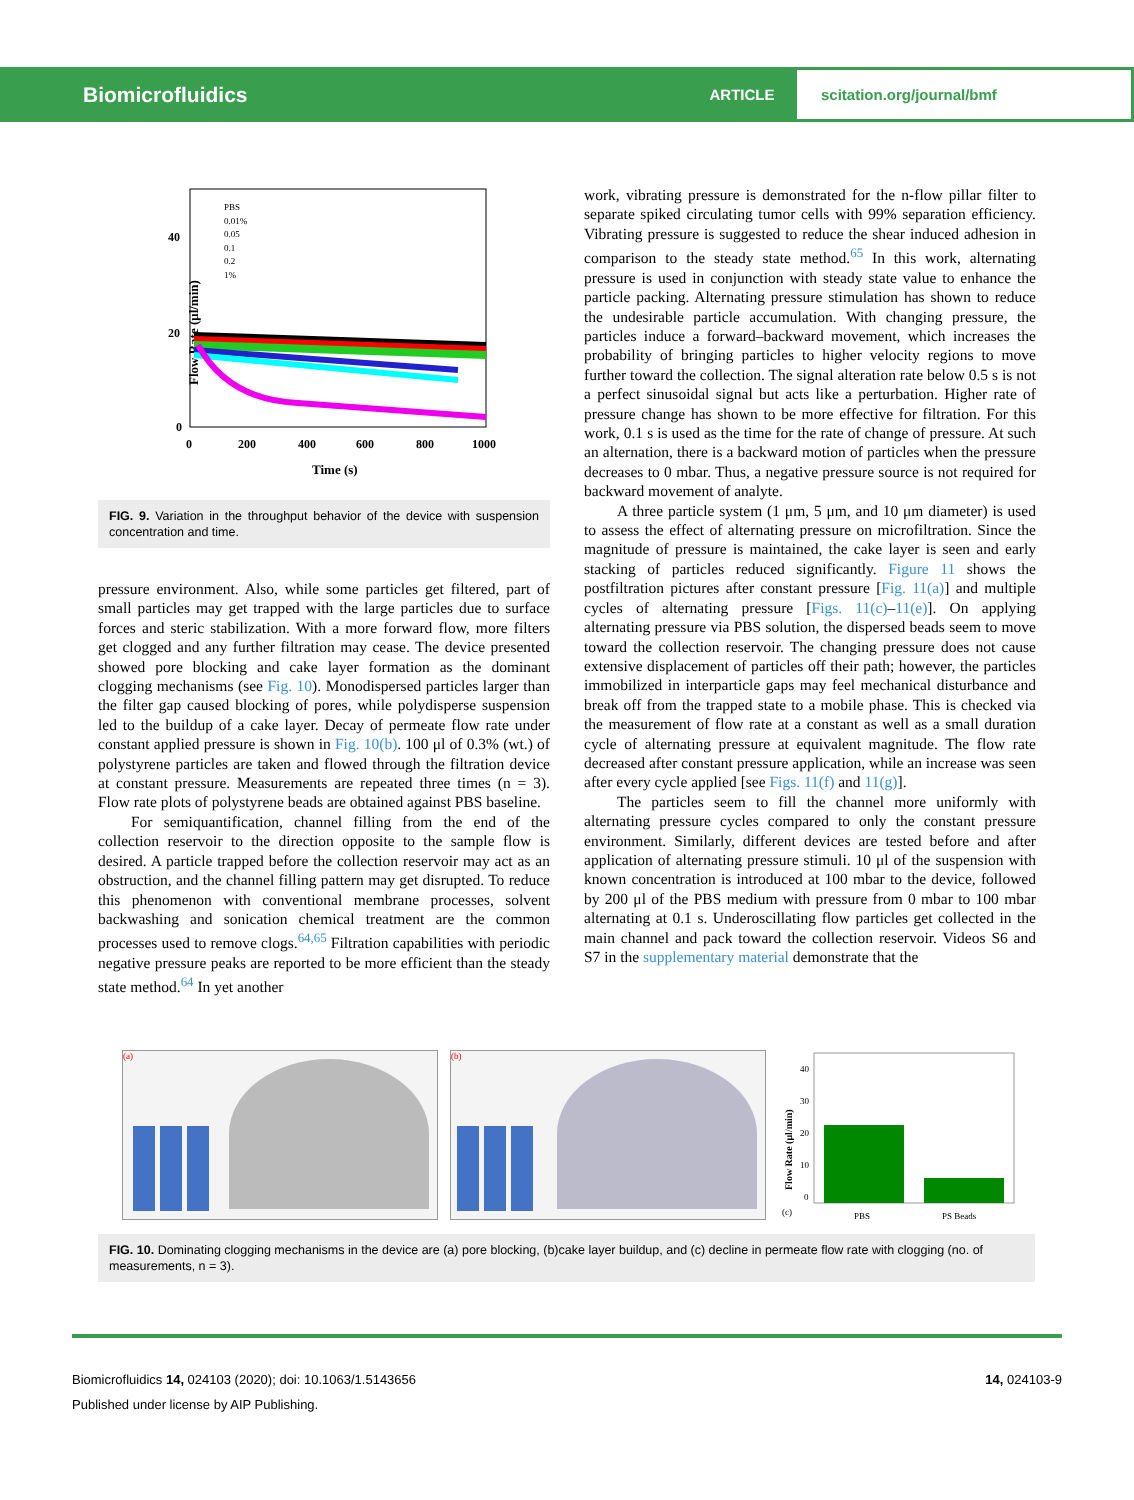Biomicrofluidics
ARTICLE scitation.org/journal/bmf
Flow Rate (μl/min)
40
20
0
0
200
400
600
800
1000
Time (s)
PBS
0.01%
0.05
0.1
0.2
1%
FIG. 9. Variation in the throughput behavior of the device with suspension concentration and time.
pressure environment. Also, while some particles get filtered, part of small particles may get trapped with the large particles due to surface forces and steric stabilization. With a more forward flow, more filters get clogged and any further filtration may cease. The device presented showed pore blocking and cake layer formation as the dominant clogging mechanisms (see Fig. 10). Monodispersed particles larger than the filter gap caused blocking of pores, while polydisperse suspension led to the buildup of a cake layer. Decay of permeate flow rate under constant applied pressure is shown in Fig. 10(b). 100 μl of 0.3% (wt.) of polystyrene particles are taken and flowed through the filtration device at constant pressure. Measurements are repeated three times (n = 3). Flow rate plots of polystyrene beads are obtained against PBS baseline.
For semiquantification, channel filling from the end of the collection reservoir to the direction opposite to the sample flow is desired. A particle trapped before the collection reservoir may act as an obstruction, and the channel filling pattern may get disrupted. To reduce this phenomenon with conventional membrane processes, solvent backwashing and sonication chemical treatment are the common processes used to remove clogs.<sup>64,65</sup> Filtration capabilities with periodic negative pressure peaks are reported to be more efficient than the steady state method.<sup>64</sup> In yet another
work, vibrating pressure is demonstrated for the n-flow pillar filter to separate spiked circulating tumor cells with 99% separation efficiency. Vibrating pressure is suggested to reduce the shear induced adhesion in comparison to the steady state method.<sup>65</sup> In this work, alternating pressure is used in conjunction with steady state value to enhance the particle packing. Alternating pressure stimulation has shown to reduce the undesirable particle accumulation. With changing pressure, the particles induce a forward–backward movement, which increases the probability of bringing particles to higher velocity regions to move further toward the collection. The signal alteration rate below 0.5 s is not a perfect sinusoidal signal but acts like a perturbation. Higher rate of pressure change has shown to be more effective for filtration. For this work, 0.1 s is used as the time for the rate of change of pressure. At such an alternation, there is a backward motion of particles when the pressure decreases to 0 mbar. Thus, a negative pressure source is not required for backward movement of analyte.
A three particle system (1 μm, 5 μm, and 10 μm diameter) is used to assess the effect of alternating pressure on microfiltration. Since the magnitude of pressure is maintained, the cake layer is seen and early stacking of particles reduced significantly. Figure 11 shows the postfiltration pictures after constant pressure [Fig. 11(a)] and multiple cycles of alternating pressure [Figs. 11(c)–11(e)]. On applying alternating pressure via PBS solution, the dispersed beads seem to move toward the collection reservoir. The changing pressure does not cause extensive displacement of particles off their path; however, the particles immobilized in interparticle gaps may feel mechanical disturbance and break off from the trapped state to a mobile phase. This is checked via the measurement of flow rate at a constant as well as a small duration cycle of alternating pressure at equivalent magnitude. The flow rate decreased after constant pressure application, while an increase was seen after every cycle applied [see Figs. 11(f) and 11(g)].
The particles seem to fill the channel more uniformly with alternating pressure cycles compared to only the constant pressure environment. Similarly, different devices are tested before and after application of alternating pressure stimuli. 10 μl of the suspension with known concentration is introduced at 100 mbar to the device, followed by 200 μl of the PBS medium with pressure from 0 mbar to 100 mbar alternating at 0.1 s. Underoscillating flow particles get collected in the main channel and pack toward the collection reservoir. Videos S6 and S7 in the supplementary material demonstrate that the
(a) (b)
(c)
Flow Rate (μl/min)
40
30
20
10
0
PBS
PS Beads
FIG. 10. Dominating clogging mechanisms in the device are (a) pore blocking, (b)cake layer buildup, and (c) decline in permeate flow rate with clogging (no. of measurements, n = 3).
Biomicrofluidics 14, 024103 (2020); doi: 10.1063/1.5143656 14, 024103-9
Published under license by AIP Publishing.